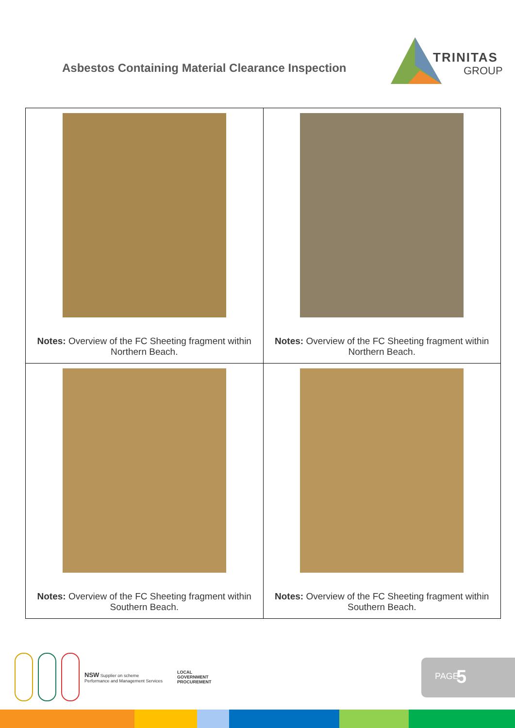Asbestos Containing Material Clearance Inspection
TRINITAS
GROUP
| Notes: Overview of the FC Sheeting fragment within Northern Beach. | Notes: Overview of the FC Sheeting fragment within Northern Beach. |
| Notes: Overview of the FC Sheeting fragment within Southern Beach. | Notes: Overview of the FC Sheeting fragment within Southern Beach. |
NSW Supplier on scheme
Performance and Management Services
LOCAL
GOVERNMENT
PROCUREMENT
PAGE 5